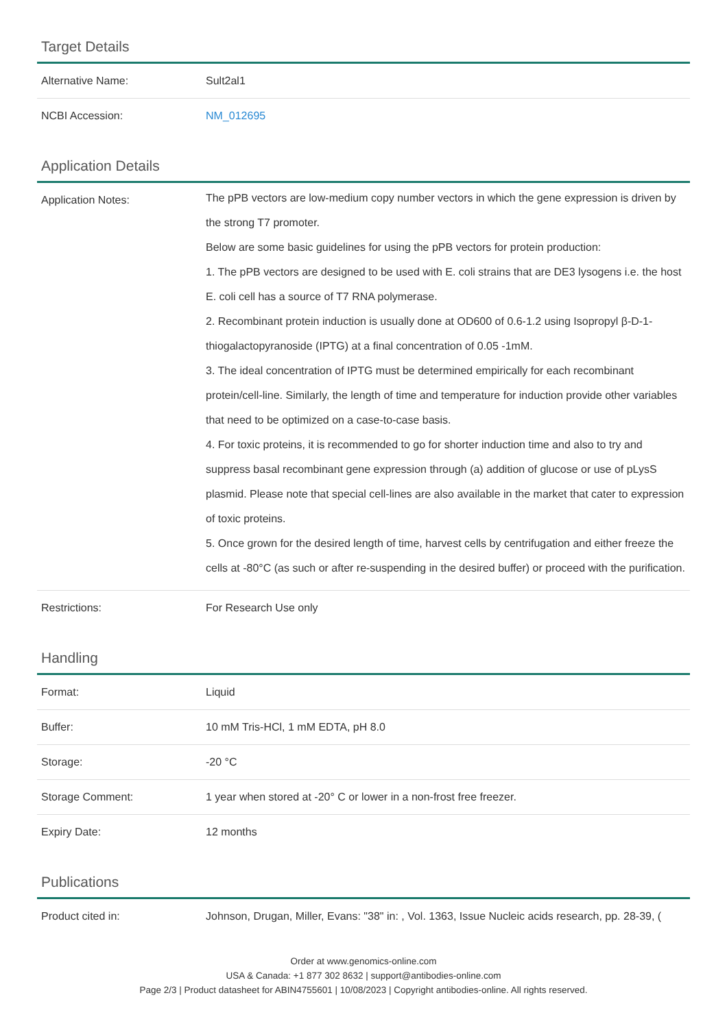Target Details
| Alternative Name: | Sult2al1 |
| NCBI Accession: | NM_012695 |
Application Details
| Application Notes: | The pPB vectors are low-medium copy number vectors in which the gene expression is driven by the strong T7 promoter. Below are some basic guidelines for using the pPB vectors for protein production: 1. The pPB vectors are designed to be used with E. coli strains that are DE3 lysogens i.e. the host E. coli cell has a source of T7 RNA polymerase. 2. Recombinant protein induction is usually done at OD600 of 0.6-1.2 using Isopropyl β-D-1-thiogalactopyranoside (IPTG) at a final concentration of 0.05 -1mM. 3. The ideal concentration of IPTG must be determined empirically for each recombinant protein/cell-line. Similarly, the length of time and temperature for induction provide other variables that need to be optimized on a case-to-case basis. 4. For toxic proteins, it is recommended to go for shorter induction time and also to try and suppress basal recombinant gene expression through (a) addition of glucose or use of pLysS plasmid. Please note that special cell-lines are also available in the market that cater to expression of toxic proteins. 5. Once grown for the desired length of time, harvest cells by centrifugation and either freeze the cells at -80°C (as such or after re-suspending in the desired buffer) or proceed with the purification. |
| Restrictions: | For Research Use only |
Handling
| Format: | Liquid |
| Buffer: | 10 mM Tris-HCl, 1 mM EDTA, pH 8.0 |
| Storage: | -20 °C |
| Storage Comment: | 1 year when stored at -20° C or lower in a non-frost free freezer. |
| Expiry Date: | 12 months |
Publications
| Product cited in: | Johnson, Drugan, Miller, Evans: "38" in: , Vol. 1363, Issue Nucleic acids research, pp. 28-39, ( |
Order at www.genomics-online.com
USA & Canada: +1 877 302 8632 | support@antibodies-online.com
Page 2/3 | Product datasheet for ABIN4755601 | 10/08/2023 | Copyright antibodies-online. All rights reserved.